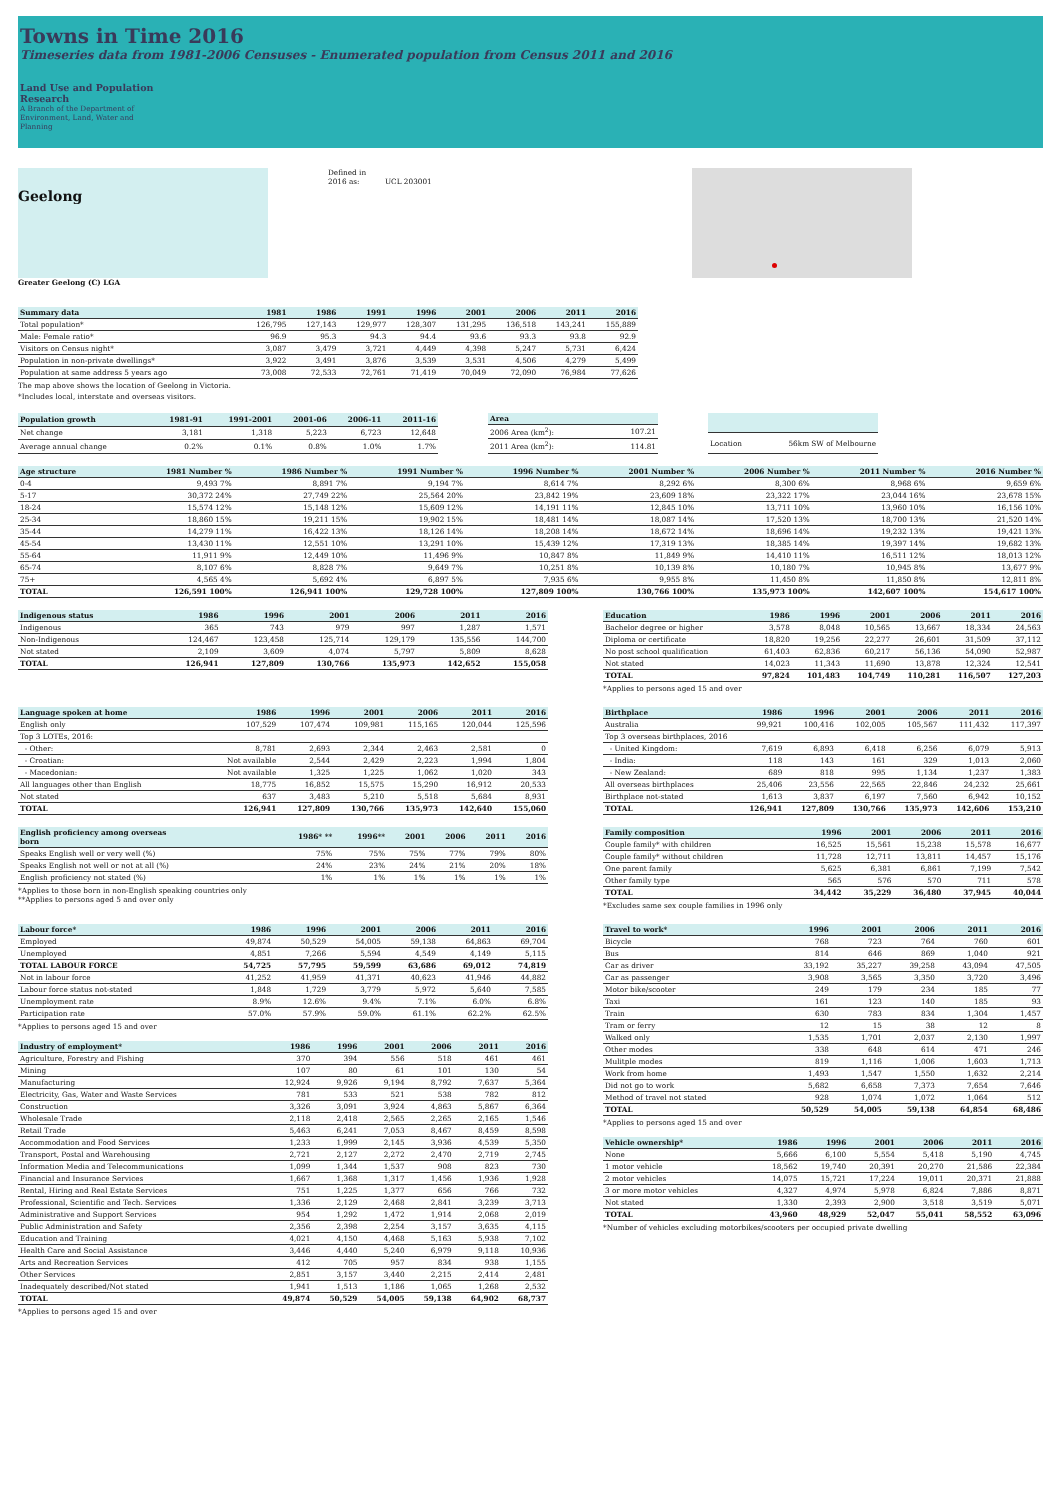Towns in Time 2016
Timeseries data from 1981-2006 Censuses - Enumerated population from Census 2011 and 2016
Land Use and Population
Research
A Branch of the Department of
Environment, Land, Water and
Planning
Geelong
Defined in
2016 as: UCL 203001
Greater Geelong (C) LGA
| Summary data | 1981 | 1986 | 1991 | 1996 | 2001 | 2006 | 2011 | 2016 |
| --- | --- | --- | --- | --- | --- | --- | --- | --- |
| Total population* | 126,795 | 127,143 | 129,977 | 128,307 | 131,295 | 136,518 | 143,241 | 155,889 |
| Male: Female ratio* | 96.9 | 95.3 | 94.3 | 94.4 | 93.6 | 93.3 | 93.8 | 92.9 |
| Visitors on Census night* | 3,087 | 3,479 | 3,721 | 4,449 | 4,398 | 5,247 | 5,731 | 6,424 |
| Population in non-private dwellings* | 3,922 | 3,491 | 3,876 | 3,539 | 3,531 | 4,506 | 4,279 | 5,499 |
| Population at same address 5 years ago | 73,008 | 72,533 | 72,761 | 71,419 | 70,049 | 72,090 | 76,984 | 77,626 |
The map above shows the location of Geelong in Victoria.
*Includes local, interstate and overseas visitors.
| Population growth | 1981-91 | 1991-2001 | 2001-06 | 2006-11 | 2011-16 |
| --- | --- | --- | --- | --- | --- |
| Net change | 3,181 | 1,318 | 5,223 | 6,723 | 12,648 |
| Average annual change | 0.2% | 0.1% | 0.8% | 1.0% | 1.7% |
| Area | |
| --- | --- |
| 2006 Area (km<sup>2</sup>): | 107.21 |
| 2011 Area (km<sup>2</sup>): | 114.81 |
| Location | 56km SW of Melbourne |
| Age structure | 1981 Number % | 1986 Number % | 1991 Number % | 1996 Number % | 2001 Number % | 2006 Number % | 2011 Number % | 2016 Number % |
| --- | --- | --- | --- | --- | --- | --- | --- | --- |
| 0-4 | 9,493 7% | 8,891 7% | 9,194 7% | 8,614 7% | 8,292 6% | 8,300 6% | 8,968 6% | 9,659 6% |
| 5-17 | 30,372 24% | 27,749 22% | 25,564 20% | 23,842 19% | 23,609 18% | 23,322 17% | 23,044 16% | 23,678 15% |
| 18-24 | 15,574 12% | 15,148 12% | 15,609 12% | 14,191 11% | 12,845 10% | 13,711 10% | 13,960 10% | 16,156 10% |
| 25-34 | 18,860 15% | 19,211 15% | 19,902 15% | 18,481 14% | 18,087 14% | 17,520 13% | 18,700 13% | 21,520 14% |
| 35-44 | 14,279 11% | 16,422 13% | 18,126 14% | 18,208 14% | 18,672 14% | 18,696 14% | 19,232 13% | 19,421 13% |
| 45-54 | 13,430 11% | 12,551 10% | 13,291 10% | 15,439 12% | 17,319 13% | 18,385 14% | 19,397 14% | 19,682 13% |
| 55-64 | 11,911 9% | 12,449 10% | 11,496 9% | 10,847 8% | 11,849 9% | 14,410 11% | 16,511 12% | 18,013 12% |
| 65-74 | 8,107 6% | 8,828 7% | 9,649 7% | 10,251 8% | 10,139 8% | 10,180 7% | 10,945 8% | 13,677 9% |
| 75+ | 4,565 4% | 5,692 4% | 6,897 5% | 7,935 6% | 9,955 8% | 11,450 8% | 11,850 8% | 12,811 8% |
| TOTAL | 126,591 100% | 126,941 100% | 129,728 100% | 127,809 100% | 130,766 100% | 135,973 100% | 142,607 100% | 154,617 100% |
| Indigenous status | 1986 | 1996 | 2001 | 2006 | 2011 | 2016 |
| --- | --- | --- | --- | --- | --- | --- |
| Indigenous | 365 | 743 | 979 | 997 | 1,287 | 1,571 |
| Non-Indigenous | 124,467 | 123,458 | 125,714 | 129,179 | 135,556 | 144,700 |
| Not stated | 2,109 | 3,609 | 4,074 | 5,797 | 5,809 | 8,628 |
| TOTAL | 126,941 | 127,809 | 130,766 | 135,973 | 142,652 | 155,058 |
| Education | 1986 | 1996 | 2001 | 2006 | 2011 | 2016 |
| --- | --- | --- | --- | --- | --- | --- |
| Bachelor degree or higher | 3,578 | 8,048 | 10,565 | 13,667 | 18,334 | 24,563 |
| Diploma or certificate | 18,820 | 19,256 | 22,277 | 26,601 | 31,509 | 37,112 |
| No post school qualification | 61,403 | 62,836 | 60,217 | 56,136 | 54,090 | 52,987 |
| Not stated | 14,023 | 11,343 | 11,690 | 13,878 | 12,324 | 12,541 |
| TOTAL | 97,824 | 101,483 | 104,749 | 110,281 | 116,507 | 127,203 |
*Applies to persons aged 15 and over
| Language spoken at home | 1986 | 1996 | 2001 | 2006 | 2011 | 2016 |
| --- | --- | --- | --- | --- | --- | --- |
| English only | 107,529 | 107,474 | 109,981 | 115,165 | 120,044 | 125,596 |
| Top 3 LOTEs, 2016: | | | | | | |
| - Other: | 8,781 | 2,693 | 2,344 | 2,463 | 2,581 | 0 |
| - Croatian: | Not available | 2,544 | 2,429 | 2,223 | 1,994 | 1,804 |
| - Macedonian: | Not available | 1,325 | 1,225 | 1,062 | 1,020 | 343 |
| All languages other than English | 18,775 | 16,852 | 15,575 | 15,290 | 16,912 | 20,533 |
| Not stated | 637 | 3,483 | 5,210 | 5,518 | 5,684 | 8,931 |
| TOTAL | 126,941 | 127,809 | 130,766 | 135,973 | 142,640 | 155,060 |
| Birthplace | 1986 | 1996 | 2001 | 2006 | 2011 | 2016 |
| --- | --- | --- | --- | --- | --- | --- |
| Australia | 99,921 | 100,416 | 102,005 | 105,567 | 111,432 | 117,397 |
| Top 3 overseas birthplaces, 2016 | | | | | | |
| - United Kingdom: | 7,619 | 6,893 | 6,418 | 6,256 | 6,079 | 5,913 |
| - India: | 118 | 143 | 161 | 329 | 1,013 | 2,060 |
| - New Zealand: | 689 | 818 | 995 | 1,134 | 1,237 | 1,383 |
| All overseas birthplaces | 25,406 | 23,556 | 22,565 | 22,846 | 24,232 | 25,661 |
| Birthplace not-stated | 1,613 | 3,837 | 6,197 | 7,560 | 6,942 | 10,152 |
| TOTAL | 126,941 | 127,809 | 130,766 | 135,973 | 142,606 | 153,210 |
| English proficiency among overseas born | 1986* ** | 1996** | 2001 | 2006 | 2011 | 2016 |
| --- | --- | --- | --- | --- | --- | --- |
| Speaks English well or very well (%) | 75% | 75% | 75% | 77% | 79% | 80% |
| Speaks English not well or not at all (%) | 24% | 23% | 24% | 21% | 20% | 18% |
| English proficiency not stated (%) | 1% | 1% | 1% | 1% | 1% | 1% |
*Applies to those born in non-English speaking countries only
**Applies to persons aged 5 and over only
| Family composition | 1996 | 2001 | 2006 | 2011 | 2016 |
| --- | --- | --- | --- | --- | --- |
| Couple family* with children | 16,525 | 15,561 | 15,238 | 15,578 | 16,677 |
| Couple family* without children | 11,728 | 12,711 | 13,811 | 14,457 | 15,176 |
| One parent family | 5,625 | 6,381 | 6,861 | 7,199 | 7,542 |
| Other family type | 565 | 576 | 570 | 711 | 578 |
| TOTAL | 34,442 | 35,229 | 36,480 | 37,945 | 40,044 |
*Excludes same sex couple families in 1996 only
| Labour force* | 1986 | 1996 | 2001 | 2006 | 2011 | 2016 |
| --- | --- | --- | --- | --- | --- | --- |
| Employed | 49,874 | 50,529 | 54,005 | 59,138 | 64,863 | 69,704 |
| Unemployed | 4,851 | 7,266 | 5,594 | 4,549 | 4,149 | 5,115 |
| TOTAL LABOUR FORCE | 54,725 | 57,795 | 59,599 | 63,686 | 69,012 | 74,819 |
| Not in labour force | 41,252 | 41,959 | 41,371 | 40,623 | 41,946 | 44,882 |
| Labour force status not-stated | 1,848 | 1,729 | 3,779 | 5,972 | 5,640 | 7,585 |
| Unemployment rate | 8.9% | 12.6% | 9.4% | 7.1% | 6.0% | 6.8% |
| Participation rate | 57.0% | 57.9% | 59.0% | 61.1% | 62.2% | 62.5% |
*Applies to persons aged 15 and over
| Industry of employment* | 1986 | 1996 | 2001 | 2006 | 2011 | 2016 |
| --- | --- | --- | --- | --- | --- | --- |
| Agriculture, Forestry and Fishing | 370 | 394 | 556 | 518 | 461 | 461 |
| Mining | 107 | 80 | 61 | 101 | 130 | 54 |
| Manufacturing | 12,924 | 9,926 | 9,194 | 8,792 | 7,637 | 5,364 |
| Electricity, Gas, Water and Waste Services | 781 | 533 | 521 | 538 | 782 | 812 |
| Construction | 3,326 | 3,091 | 3,924 | 4,863 | 5,867 | 6,364 |
| Wholesale Trade | 2,118 | 2,418 | 2,565 | 2,265 | 2,165 | 1,546 |
| Retail Trade | 5,463 | 6,241 | 7,053 | 8,467 | 8,459 | 8,598 |
| Accommodation and Food Services | 1,233 | 1,999 | 2,145 | 3,936 | 4,539 | 5,350 |
| Transport, Postal and Warehousing | 2,721 | 2,127 | 2,272 | 2,470 | 2,719 | 2,745 |
| Information Media and Telecommunications | 1,099 | 1,344 | 1,537 | 908 | 823 | 730 |
| Financial and Insurance Services | 1,667 | 1,368 | 1,317 | 1,456 | 1,936 | 1,928 |
| Rental, Hiring and Real Estate Services | 751 | 1,225 | 1,377 | 656 | 766 | 732 |
| Professional, Scientific and Tech. Services | 1,336 | 2,129 | 2,468 | 2,841 | 3,239 | 3,713 |
| Administrative and Support Services | 954 | 1,292 | 1,472 | 1,914 | 2,068 | 2,019 |
| Public Administration and Safety | 2,356 | 2,398 | 2,254 | 3,157 | 3,635 | 4,115 |
| Education and Training | 4,021 | 4,150 | 4,468 | 5,163 | 5,938 | 7,102 |
| Health Care and Social Assistance | 3,446 | 4,440 | 5,240 | 6,979 | 9,118 | 10,936 |
| Arts and Recreation Services | 412 | 705 | 957 | 834 | 938 | 1,155 |
| Other Services | 2,851 | 3,157 | 3,440 | 2,215 | 2,414 | 2,481 |
| Inadequately described/Not stated | 1,941 | 1,513 | 1,186 | 1,065 | 1,268 | 2,532 |
| TOTAL | 49,874 | 50,529 | 54,005 | 59,138 | 64,902 | 68,737 |
*Applies to persons aged 15 and over
| Travel to work* | 1996 | 2001 | 2006 | 2011 | 2016 |
| --- | --- | --- | --- | --- | --- |
| Bicycle | 768 | 723 | 764 | 760 | 601 |
| Bus | 814 | 646 | 869 | 1,040 | 921 |
| Car as driver | 33,192 | 35,227 | 39,258 | 43,094 | 47,505 |
| Car as passenger | 3,908 | 3,565 | 3,350 | 3,720 | 3,496 |
| Motor bike/scooter | 249 | 179 | 234 | 185 | 77 |
| Taxi | 161 | 123 | 140 | 185 | 93 |
| Train | 630 | 783 | 834 | 1,304 | 1,457 |
| Tram or ferry | 12 | 15 | 38 | 12 | 8 |
| Walked only | 1,535 | 1,701 | 2,037 | 2,130 | 1,997 |
| Other modes | 338 | 648 | 614 | 471 | 246 |
| Mulitple modes | 819 | 1,116 | 1,006 | 1,603 | 1,713 |
| Work from home | 1,493 | 1,547 | 1,550 | 1,632 | 2,214 |
| Did not go to work | 5,682 | 6,658 | 7,373 | 7,654 | 7,646 |
| Method of travel not stated | 928 | 1,074 | 1,072 | 1,064 | 512 |
| TOTAL | 50,529 | 54,005 | 59,138 | 64,854 | 68,486 |
*Applies to persons aged 15 and over
| Vehicle ownership* | 1986 | 1996 | 2001 | 2006 | 2011 | 2016 |
| --- | --- | --- | --- | --- | --- | --- |
| None | 5,666 | 6,100 | 5,554 | 5,418 | 5,190 | 4,745 |
| 1 motor vehicle | 18,562 | 19,740 | 20,391 | 20,270 | 21,586 | 22,384 |
| 2 motor vehicles | 14,075 | 15,721 | 17,224 | 19,011 | 20,371 | 21,888 |
| 3 or more motor vehicles | 4,327 | 4,974 | 5,978 | 6,824 | 7,886 | 8,871 |
| Not stated | 1,330 | 2,393 | 2,900 | 3,518 | 3,519 | 5,071 |
| TOTAL | 43,960 | 48,929 | 52,047 | 55,041 | 58,552 | 63,096 |
*Number of vehicles excluding motorbikes/scooters per occupied private dwelling